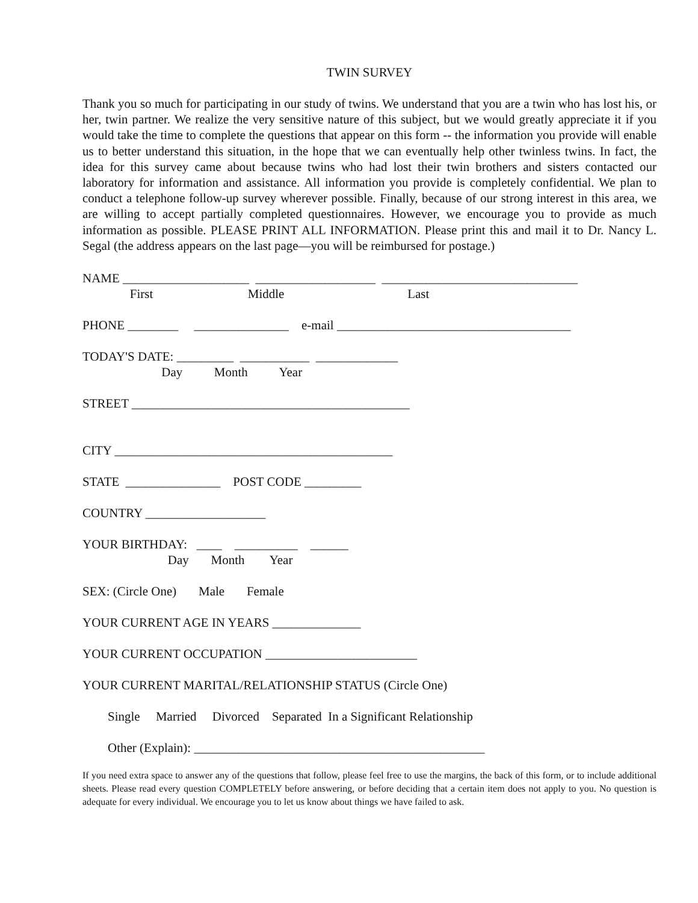TWIN SURVEY
Thank you so much for participating in our study of twins. We understand that you are a twin who has lost his, or her, twin partner. We realize the very sensitive nature of this subject, but we would greatly appreciate it if you would take the time to complete the questions that appear on this form -- the information you provide will enable us to better understand this situation, in the hope that we can eventually help other twinless twins. In fact, the idea for this survey came about because twins who had lost their twin brothers and sisters contacted our laboratory for information and assistance. All information you provide is completely confidential. We plan to conduct a telephone follow-up survey wherever possible. Finally, because of our strong interest in this area, we are willing to accept partially completed questionnaires. However, we encourage you to provide as much information as possible. PLEASE PRINT ALL INFORMATION. Please print this and mail it to Dr. Nancy L. Segal (the address appears on the last page—you will be reimbursed for postage.)
NAME ____________________ ___________________ _______________________________
First Middle Last
PHONE ________ _______________ e-mail _____________________________________
TODAY'S DATE: _________ ___________ _____________
Day Month Year
STREET ____________________________________________
CITY ____________________________________________
STATE _______________ POST CODE _________
COUNTRY ___________________
YOUR BIRTHDAY: ____ __________ ______
Day Month Year
SEX: (Circle One) Male Female
YOUR CURRENT AGE IN YEARS ______________
YOUR CURRENT OCCUPATION ________________________
YOUR CURRENT MARITAL/RELATIONSHIP STATUS (Circle One)
Single Married Divorced Separated In a Significant Relationship
Other (Explain): ______________________________________________
If you need extra space to answer any of the questions that follow, please feel free to use the margins, the back of this form, or to include additional sheets. Please read every question COMPLETELY before answering, or before deciding that a certain item does not apply to you. No question is adequate for every individual. We encourage you to let us know about things we have failed to ask.